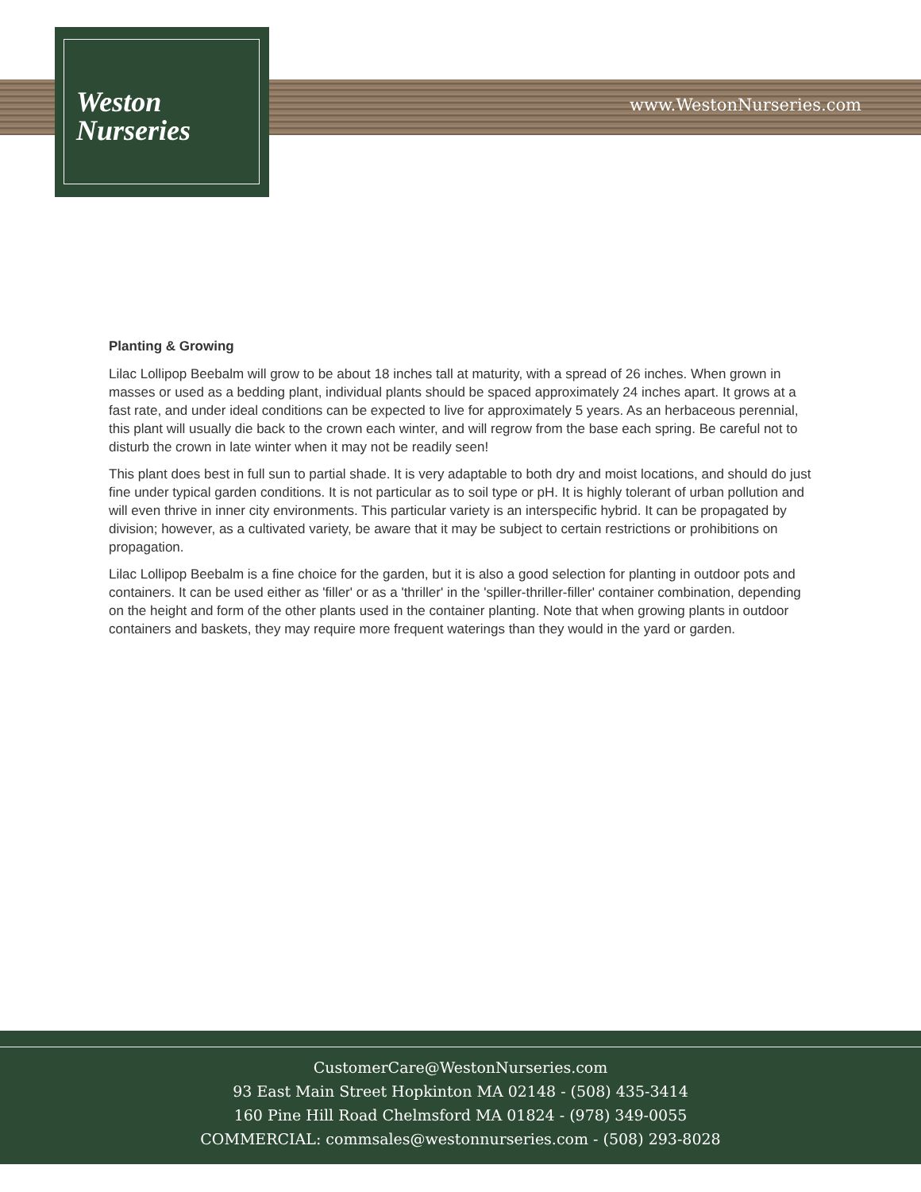Weston
Nurseries
www.WestonNurseries.com
Planting & Growing
Lilac Lollipop Beebalm will grow to be about 18 inches tall at maturity, with a spread of 26 inches. When grown in masses or used as a bedding plant, individual plants should be spaced approximately 24 inches apart. It grows at a fast rate, and under ideal conditions can be expected to live for approximately 5 years. As an herbaceous perennial, this plant will usually die back to the crown each winter, and will regrow from the base each spring. Be careful not to disturb the crown in late winter when it may not be readily seen!
This plant does best in full sun to partial shade. It is very adaptable to both dry and moist locations, and should do just fine under typical garden conditions. It is not particular as to soil type or pH. It is highly tolerant of urban pollution and will even thrive in inner city environments. This particular variety is an interspecific hybrid. It can be propagated by division; however, as a cultivated variety, be aware that it may be subject to certain restrictions or prohibitions on propagation.
Lilac Lollipop Beebalm is a fine choice for the garden, but it is also a good selection for planting in outdoor pots and containers. It can be used either as 'filler' or as a 'thriller' in the 'spiller-thriller-filler' container combination, depending on the height and form of the other plants used in the container planting. Note that when growing plants in outdoor containers and baskets, they may require more frequent waterings than they would in the yard or garden.
CustomerCare@WestonNurseries.com
93 East Main Street Hopkinton MA 02148 - (508) 435-3414
160 Pine Hill Road Chelmsford MA 01824 - (978) 349-0055
COMMERCIAL: commsales@westonnurseries.com - (508) 293-8028